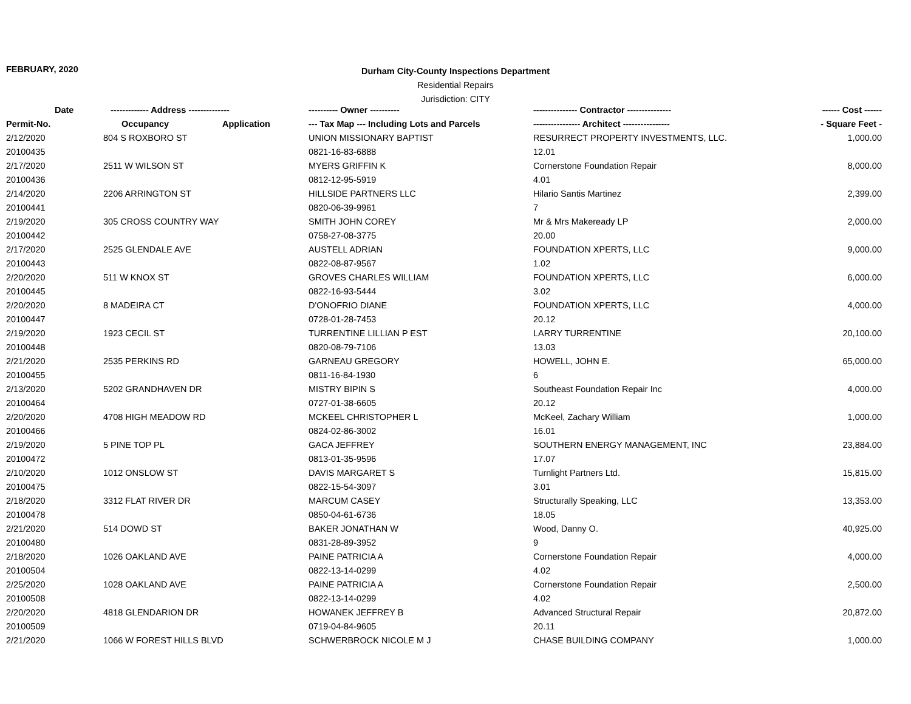FEBRUARY, 2020
Durham City-County Inspections Department
Residential Repairs
Jurisdiction: CITY
| Date | ------------- Address -------------- | | ---------- Owner ---------- | --------------- Contractor --------------- | ------ Cost ------ |
| --- | --- | --- | --- | --- | --- |
| Permit-No. | Occupancy | Application | --- Tax Map --- Including Lots and Parcels | ---------------- Architect ---------------- | - Square Feet - |
| 2/12/2020 | 804 S ROXBORO ST | | UNION MISSIONARY BAPTIST | RESURRECT PROPERTY INVESTMENTS, LLC. | 1,000.00 |
| 20100435 | | | 0821-16-83-6888 | 12.01 | |
| 2/17/2020 | 2511 W WILSON ST | | MYERS GRIFFIN K | Cornerstone Foundation Repair | 8,000.00 |
| 20100436 | | | 0812-12-95-5919 | 4.01 | |
| 2/14/2020 | 2206 ARRINGTON ST | | HILLSIDE PARTNERS LLC | Hilario Santis Martinez | 2,399.00 |
| 20100441 | | | 0820-06-39-9961 | 7 | |
| 2/19/2020 | 305 CROSS COUNTRY WAY | | SMITH JOHN COREY | Mr & Mrs Makeready LP | 2,000.00 |
| 20100442 | | | 0758-27-08-3775 | 20.00 | |
| 2/17/2020 | 2525 GLENDALE AVE | | AUSTELL ADRIAN | FOUNDATION XPERTS, LLC | 9,000.00 |
| 20100443 | | | 0822-08-87-9567 | 1.02 | |
| 2/20/2020 | 511 W KNOX ST | | GROVES CHARLES WILLIAM | FOUNDATION XPERTS, LLC | 6,000.00 |
| 20100445 | | | 0822-16-93-5444 | 3.02 | |
| 2/20/2020 | 8 MADEIRA CT | | D'ONOFRIO DIANE | FOUNDATION XPERTS, LLC | 4,000.00 |
| 20100447 | | | 0728-01-28-7453 | 20.12 | |
| 2/19/2020 | 1923 CECIL ST | | TURRENTINE LILLIAN P EST | LARRY TURRENTINE | 20,100.00 |
| 20100448 | | | 0820-08-79-7106 | 13.03 | |
| 2/21/2020 | 2535 PERKINS RD | | GARNEAU GREGORY | HOWELL, JOHN E. | 65,000.00 |
| 20100455 | | | 0811-16-84-1930 | 6 | |
| 2/13/2020 | 5202 GRANDHAVEN DR | | MISTRY BIPIN S | Southeast Foundation Repair Inc | 4,000.00 |
| 20100464 | | | 0727-01-38-6605 | 20.12 | |
| 2/20/2020 | 4708 HIGH MEADOW RD | | MCKEEL CHRISTOPHER L | McKeel, Zachary William | 1,000.00 |
| 20100466 | | | 0824-02-86-3002 | 16.01 | |
| 2/19/2020 | 5 PINE TOP PL | | GACA JEFFREY | SOUTHERN ENERGY MANAGEMENT, INC | 23,884.00 |
| 20100472 | | | 0813-01-35-9596 | 17.07 | |
| 2/10/2020 | 1012 ONSLOW ST | | DAVIS MARGARET S | Turnlight Partners Ltd. | 15,815.00 |
| 20100475 | | | 0822-15-54-3097 | 3.01 | |
| 2/18/2020 | 3312 FLAT RIVER DR | | MARCUM CASEY | Structurally Speaking, LLC | 13,353.00 |
| 20100478 | | | 0850-04-61-6736 | 18.05 | |
| 2/21/2020 | 514 DOWD ST | | BAKER JONATHAN W | Wood, Danny O. | 40,925.00 |
| 20100480 | | | 0831-28-89-3952 | 9 | |
| 2/18/2020 | 1026 OAKLAND AVE | | PAINE PATRICIA A | Cornerstone Foundation Repair | 4,000.00 |
| 20100504 | | | 0822-13-14-0299 | 4.02 | |
| 2/25/2020 | 1028 OAKLAND AVE | | PAINE PATRICIA A | Cornerstone Foundation Repair | 2,500.00 |
| 20100508 | | | 0822-13-14-0299 | 4.02 | |
| 2/20/2020 | 4818 GLENDARION DR | | HOWANEK JEFFREY B | Advanced Structural Repair | 20,872.00 |
| 20100509 | | | 0719-04-84-9605 | 20.11 | |
| 2/21/2020 | 1066 W FOREST HILLS BLVD | | SCHWERBROCK NICOLE M J | CHASE BUILDING COMPANY | 1,000.00 |